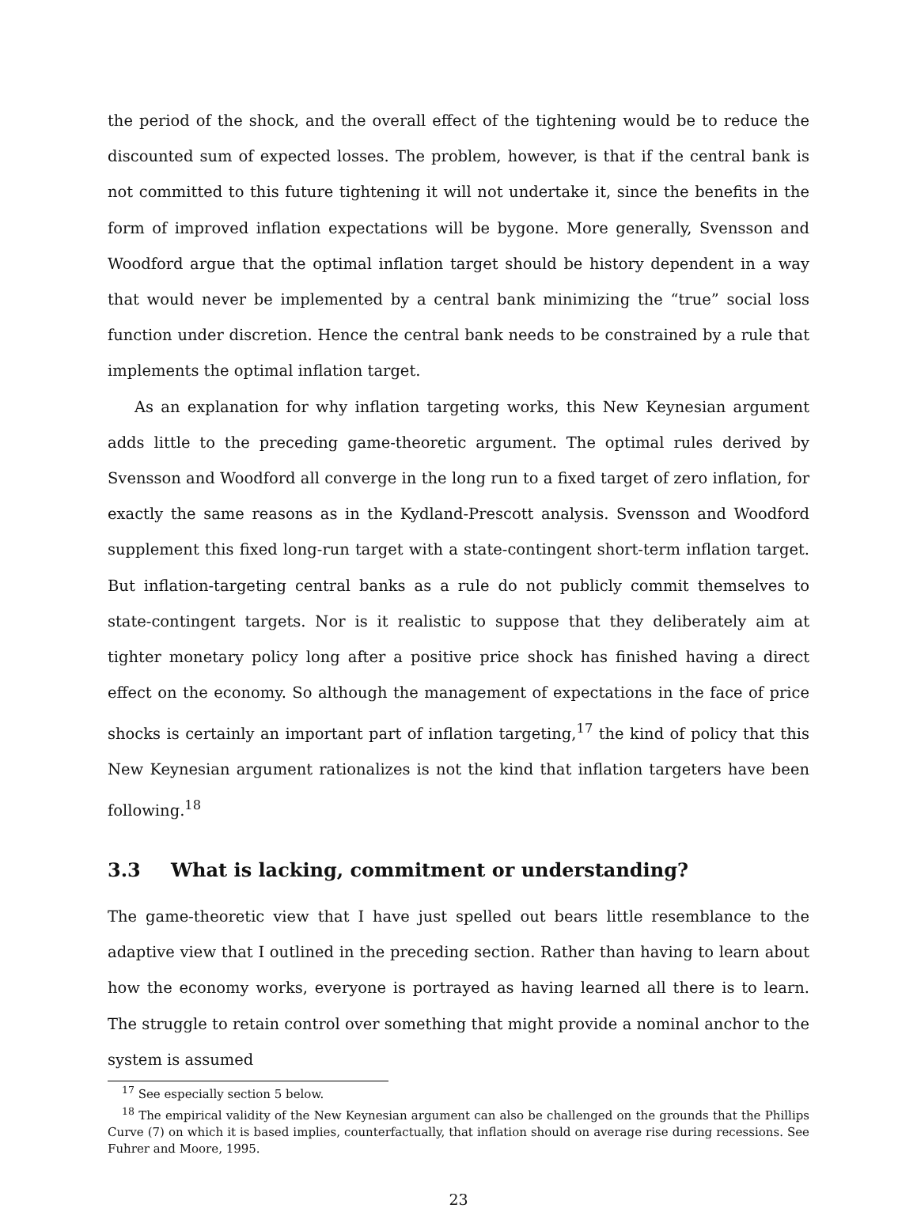the period of the shock, and the overall effect of the tightening would be to reduce the discounted sum of expected losses. The problem, however, is that if the central bank is not committed to this future tightening it will not undertake it, since the benefits in the form of improved inflation expectations will be bygone. More generally, Svensson and Woodford argue that the optimal inflation target should be history dependent in a way that would never be implemented by a central bank minimizing the “true” social loss function under discretion. Hence the central bank needs to be constrained by a rule that implements the optimal inflation target.
As an explanation for why inflation targeting works, this New Keynesian argument adds little to the preceding game-theoretic argument. The optimal rules derived by Svensson and Woodford all converge in the long run to a fixed target of zero inflation, for exactly the same reasons as in the Kydland-Prescott analysis. Svensson and Woodford supplement this fixed long-run target with a state-contingent short-term inflation target. But inflation-targeting central banks as a rule do not publicly commit themselves to state-contingent targets. Nor is it realistic to suppose that they deliberately aim at tighter monetary policy long after a positive price shock has finished having a direct effect on the economy. So although the management of expectations in the face of price shocks is certainly an important part of inflation targeting,<sup>17</sup> the kind of policy that this New Keynesian argument rationalizes is not the kind that inflation targeters have been following.<sup>18</sup>
3.3 What is lacking, commitment or understanding?
The game-theoretic view that I have just spelled out bears little resemblance to the adaptive view that I outlined in the preceding section. Rather than having to learn about how the economy works, everyone is portrayed as having learned all there is to learn. The struggle to retain control over something that might provide a nominal anchor to the system is assumed
<sup>17</sup> See especially section 5 below.
<sup>18</sup> The empirical validity of the New Keynesian argument can also be challenged on the grounds that the Phillips Curve (7) on which it is based implies, counterfactually, that inflation should on average rise during recessions. See Fuhrer and Moore, 1995.
23